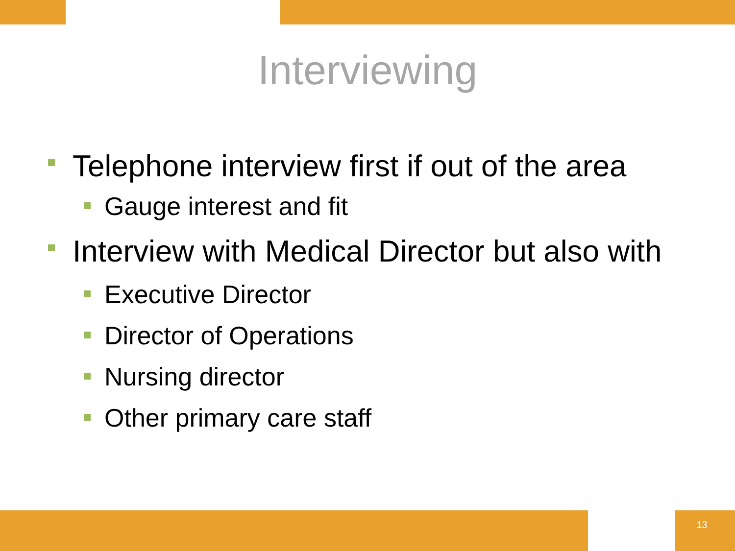Interviewing
Telephone interview first if out of the area
Gauge interest and fit
Interview with Medical Director but also with
Executive Director
Director of Operations
Nursing director
Other primary care staff
13